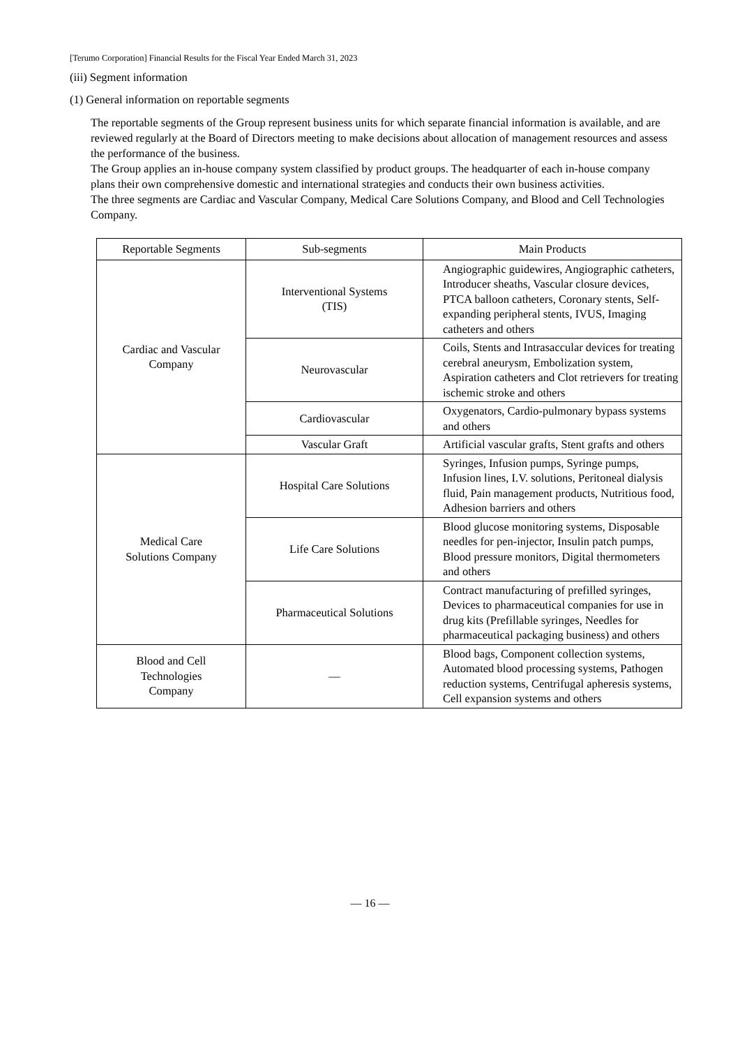[Terumo Corporation] Financial Results for the Fiscal Year Ended March 31, 2023
(iii) Segment information
(1) General information on reportable segments
The reportable segments of the Group represent business units for which separate financial information is available, and are reviewed regularly at the Board of Directors meeting to make decisions about allocation of management resources and assess the performance of the business.
The Group applies an in-house company system classified by product groups. The headquarter of each in-house company plans their own comprehensive domestic and international strategies and conducts their own business activities.
The three segments are Cardiac and Vascular Company, Medical Care Solutions Company, and Blood and Cell Technologies Company.
| Reportable Segments | Sub-segments | Main Products |
| --- | --- | --- |
| Cardiac and Vascular Company | Interventional Systems (TIS) | Angiographic guidewires, Angiographic catheters, Introducer sheaths, Vascular closure devices, PTCA balloon catheters, Coronary stents, Self-expanding peripheral stents, IVUS, Imaging catheters and others |
| | Neurovascular | Coils, Stents and Intrasaccular devices for treating cerebral aneurysm, Embolization system, Aspiration catheters and Clot retrievers for treating ischemic stroke and others |
| | Cardiovascular | Oxygenators, Cardio-pulmonary bypass systems and others |
| | Vascular Graft | Artificial vascular grafts, Stent grafts and others |
| Medical Care Solutions Company | Hospital Care Solutions | Syringes, Infusion pumps, Syringe pumps, Infusion lines, I.V. solutions, Peritoneal dialysis fluid, Pain management products, Nutritious food, Adhesion barriers and others |
| | Life Care Solutions | Blood glucose monitoring systems, Disposable needles for pen-injector, Insulin patch pumps, Blood pressure monitors, Digital thermometers and others |
| | Pharmaceutical Solutions | Contract manufacturing of prefilled syringes, Devices to pharmaceutical companies for use in drug kits (Prefillable syringes, Needles for pharmaceutical packaging business) and others |
| Blood and Cell Technologies Company | — | Blood bags, Component collection systems, Automated blood processing systems, Pathogen reduction systems, Centrifugal apheresis systems, Cell expansion systems and others |
— 16 —